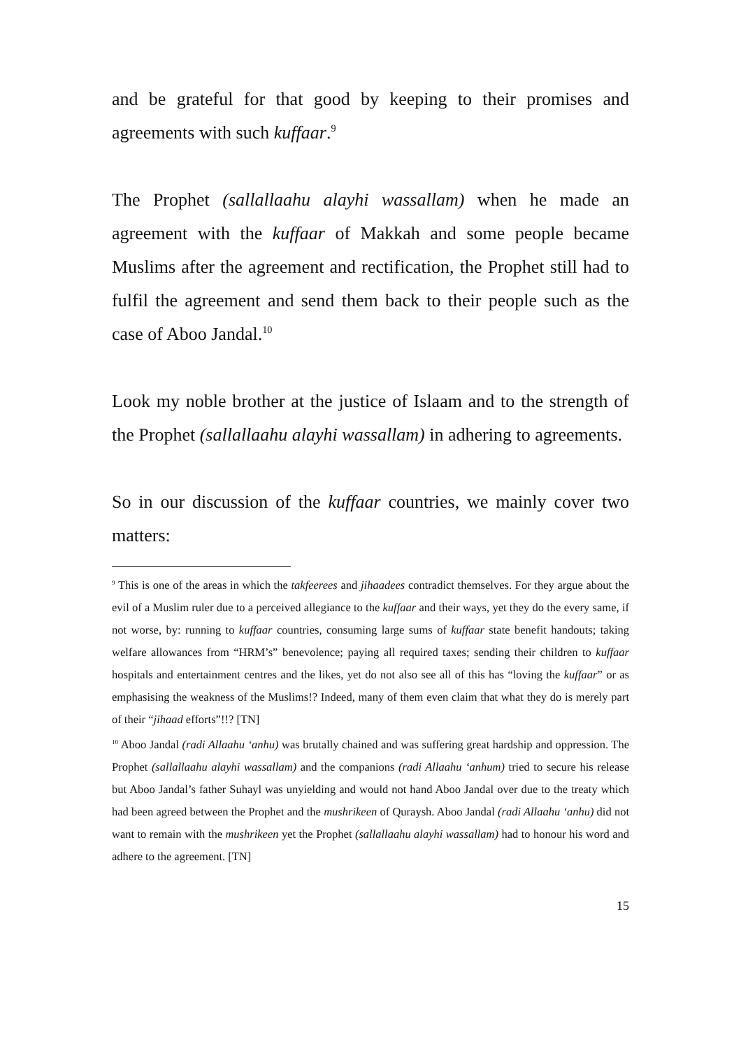and be grateful for that good by keeping to their promises and agreements with such kuffaar.<sup>9</sup>
The Prophet (sallallaahu alayhi wassallam) when he made an agreement with the kuffaar of Makkah and some people became Muslims after the agreement and rectification, the Prophet still had to fulfil the agreement and send them back to their people such as the case of Aboo Jandal.<sup>10</sup>
Look my noble brother at the justice of Islaam and to the strength of the Prophet (sallallaahu alayhi wassallam) in adhering to agreements.
So in our discussion of the kuffaar countries, we mainly cover two matters:
<sup>9</sup> This is one of the areas in which the takfeerees and jihaadees contradict themselves. For they argue about the evil of a Muslim ruler due to a perceived allegiance to the kuffaar and their ways, yet they do the every same, if not worse, by: running to kuffaar countries, consuming large sums of kuffaar state benefit handouts; taking welfare allowances from “HRM’s” benevolence; paying all required taxes; sending their children to kuffaar hospitals and entertainment centres and the likes, yet do not also see all of this has “loving the kuffaar” or as emphasising the weakness of the Muslims!? Indeed, many of them even claim that what they do is merely part of their “jihaad efforts”!!? [TN]
<sup>10</sup> Aboo Jandal (radi Allaahu ‘anhu) was brutally chained and was suffering great hardship and oppression. The Prophet (sallallaahu alayhi wassallam) and the companions (radi Allaahu ‘anhum) tried to secure his release but Aboo Jandal’s father Suhayl was unyielding and would not hand Aboo Jandal over due to the treaty which had been agreed between the Prophet and the mushrikeen of Quraysh. Aboo Jandal (radi Allaahu ‘anhu) did not want to remain with the mushrikeen yet the Prophet (sallallaahu alayhi wassallam) had to honour his word and adhere to the agreement. [TN]
15